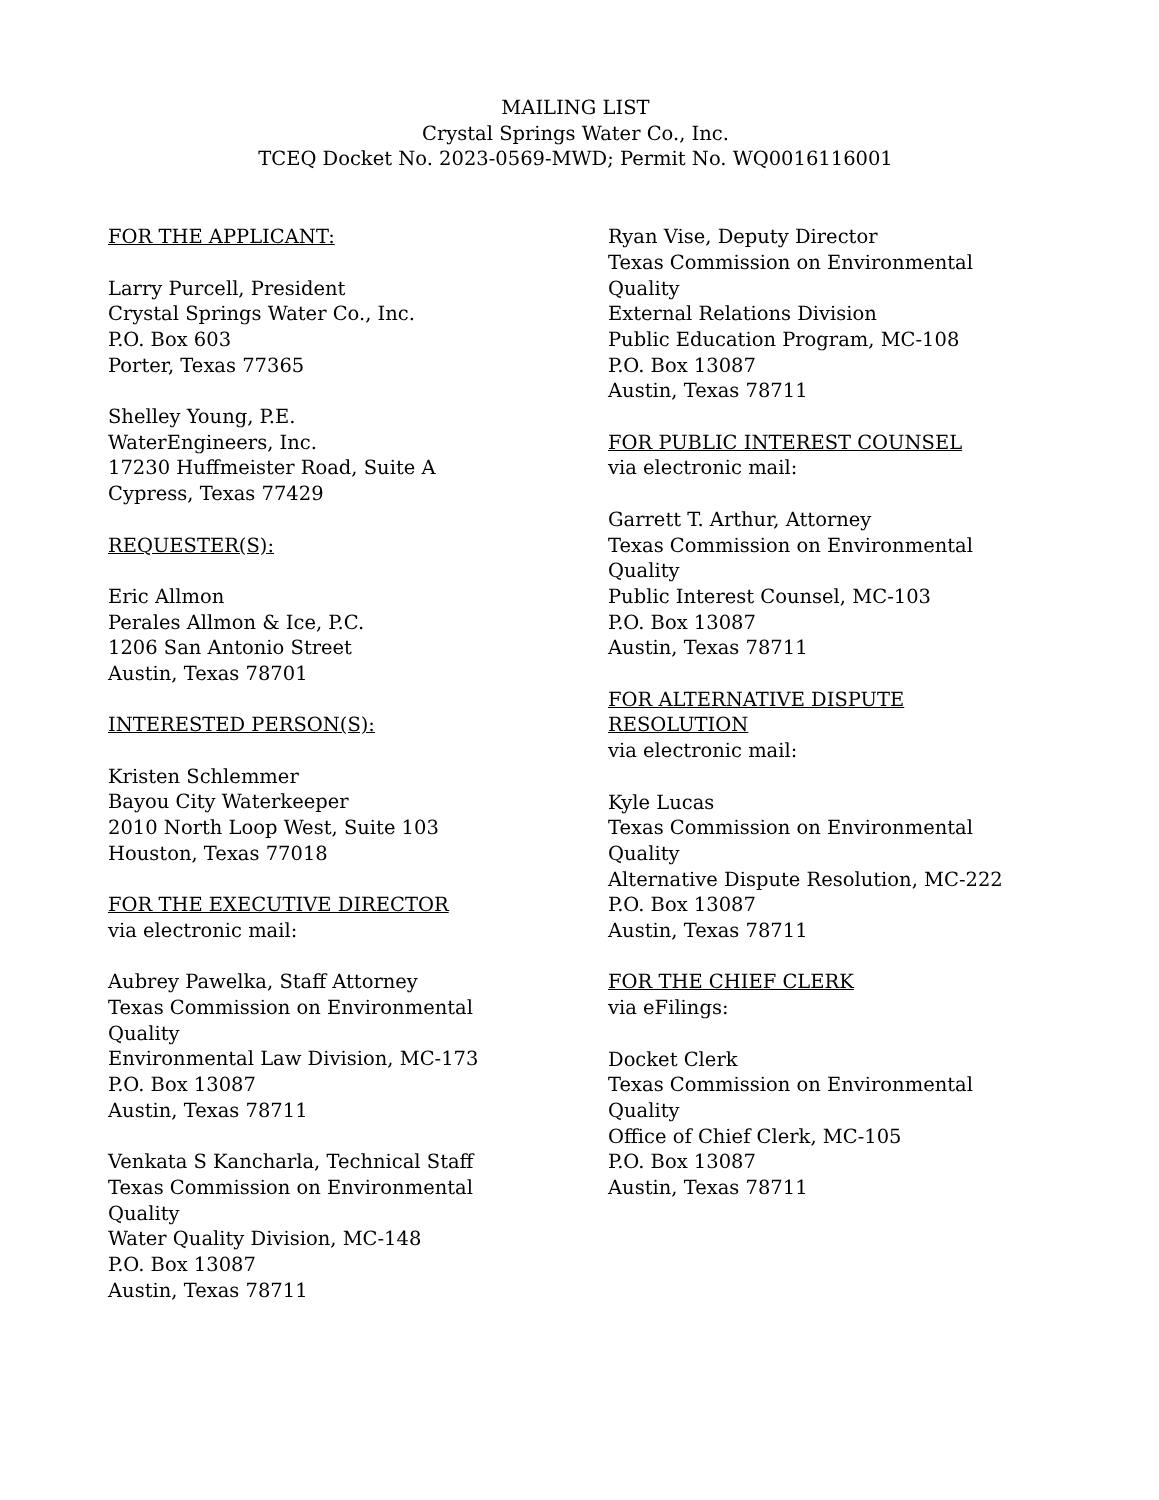MAILING LIST
Crystal Springs Water Co., Inc.
TCEQ Docket No. 2023-0569-MWD; Permit No. WQ0016116001
FOR THE APPLICANT:
Larry Purcell, President
Crystal Springs Water Co., Inc.
P.O. Box 603
Porter, Texas 77365
Shelley Young, P.E.
WaterEngineers, Inc.
17230 Huffmeister Road, Suite A
Cypress, Texas 77429
REQUESTER(S):
Eric Allmon
Perales Allmon & Ice, P.C.
1206 San Antonio Street
Austin, Texas 78701
INTERESTED PERSON(S):
Kristen Schlemmer
Bayou City Waterkeeper
2010 North Loop West, Suite 103
Houston, Texas 77018
FOR THE EXECUTIVE DIRECTOR
via electronic mail:
Aubrey Pawelka, Staff Attorney
Texas Commission on Environmental
Quality
Environmental Law Division, MC-173
P.O. Box 13087
Austin, Texas 78711
Venkata S Kancharla, Technical Staff
Texas Commission on Environmental
Quality
Water Quality Division, MC-148
P.O. Box 13087
Austin, Texas 78711
Ryan Vise, Deputy Director
Texas Commission on Environmental
Quality
External Relations Division
Public Education Program, MC-108
P.O. Box 13087
Austin, Texas 78711
FOR PUBLIC INTEREST COUNSEL
via electronic mail:
Garrett T. Arthur, Attorney
Texas Commission on Environmental
Quality
Public Interest Counsel, MC-103
P.O. Box 13087
Austin, Texas 78711
FOR ALTERNATIVE DISPUTE
RESOLUTION
via electronic mail:
Kyle Lucas
Texas Commission on Environmental
Quality
Alternative Dispute Resolution, MC-222
P.O. Box 13087
Austin, Texas 78711
FOR THE CHIEF CLERK
via eFilings:
Docket Clerk
Texas Commission on Environmental
Quality
Office of Chief Clerk, MC-105
P.O. Box 13087
Austin, Texas 78711